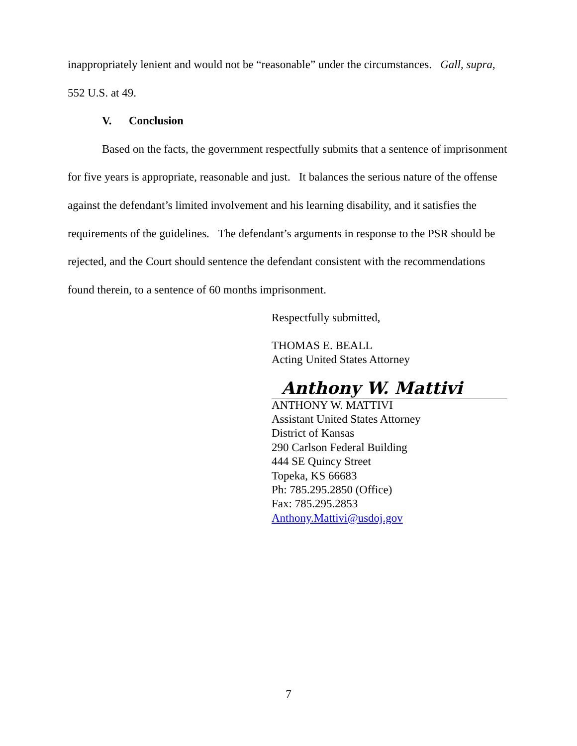inappropriately lenient and would not be “reasonable” under the circumstances. Gall, supra, 552 U.S. at 49.
V. Conclusion
Based on the facts, the government respectfully submits that a sentence of imprisonment for five years is appropriate, reasonable and just. It balances the serious nature of the offense against the defendant’s limited involvement and his learning disability, and it satisfies the requirements of the guidelines. The defendant’s arguments in response to the PSR should be rejected, and the Court should sentence the defendant consistent with the recommendations found therein, to a sentence of 60 months imprisonment.
Respectfully submitted,
THOMAS E. BEALL
Acting United States Attorney
Anthony W. Mattivi
ANTHONY W. MATTIVI
Assistant United States Attorney
District of Kansas
290 Carlson Federal Building
444 SE Quincy Street
Topeka, KS 66683
Ph: 785.295.2850 (Office)
Fax: 785.295.2853
Anthony.Mattivi@usdoj.gov
7